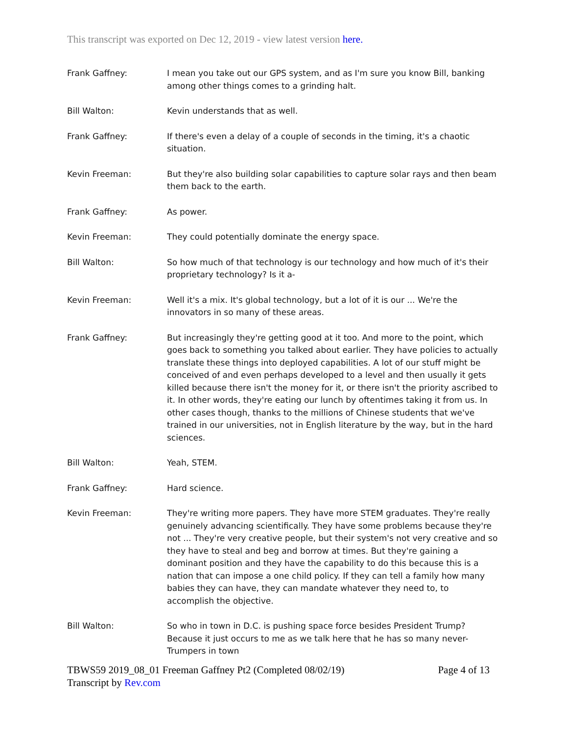This transcript was exported on Dec 12, 2019 - view latest version here.
Frank Gaffney: I mean you take out our GPS system, and as I'm sure you know Bill, banking among other things comes to a grinding halt.
Bill Walton: Kevin understands that as well.
Frank Gaffney: If there's even a delay of a couple of seconds in the timing, it's a chaotic situation.
Kevin Freeman: But they're also building solar capabilities to capture solar rays and then beam them back to the earth.
Frank Gaffney: As power.
Kevin Freeman: They could potentially dominate the energy space.
Bill Walton: So how much of that technology is our technology and how much of it's their proprietary technology? Is it a-
Kevin Freeman: Well it's a mix. It's global technology, but a lot of it is our ... We're the innovators in so many of these areas.
Frank Gaffney: But increasingly they're getting good at it too. And more to the point, which goes back to something you talked about earlier. They have policies to actually translate these things into deployed capabilities. A lot of our stuff might be conceived of and even perhaps developed to a level and then usually it gets killed because there isn't the money for it, or there isn't the priority ascribed to it. In other words, they're eating our lunch by oftentimes taking it from us. In other cases though, thanks to the millions of Chinese students that we've trained in our universities, not in English literature by the way, but in the hard sciences.
Bill Walton: Yeah, STEM.
Frank Gaffney: Hard science.
Kevin Freeman: They're writing more papers. They have more STEM graduates. They're really genuinely advancing scientifically. They have some problems because they're not ... They're very creative people, but their system's not very creative and so they have to steal and beg and borrow at times. But they're gaining a dominant position and they have the capability to do this because this is a nation that can impose a one child policy. If they can tell a family how many babies they can have, they can mandate whatever they need to, to accomplish the objective.
Bill Walton: So who in town in D.C. is pushing space force besides President Trump? Because it just occurs to me as we talk here that he has so many never-Trumpers in town
TBWS59 2019_08_01 Freeman Gaffney Pt2 (Completed 08/02/19) Page 4 of 13
Transcript by Rev.com